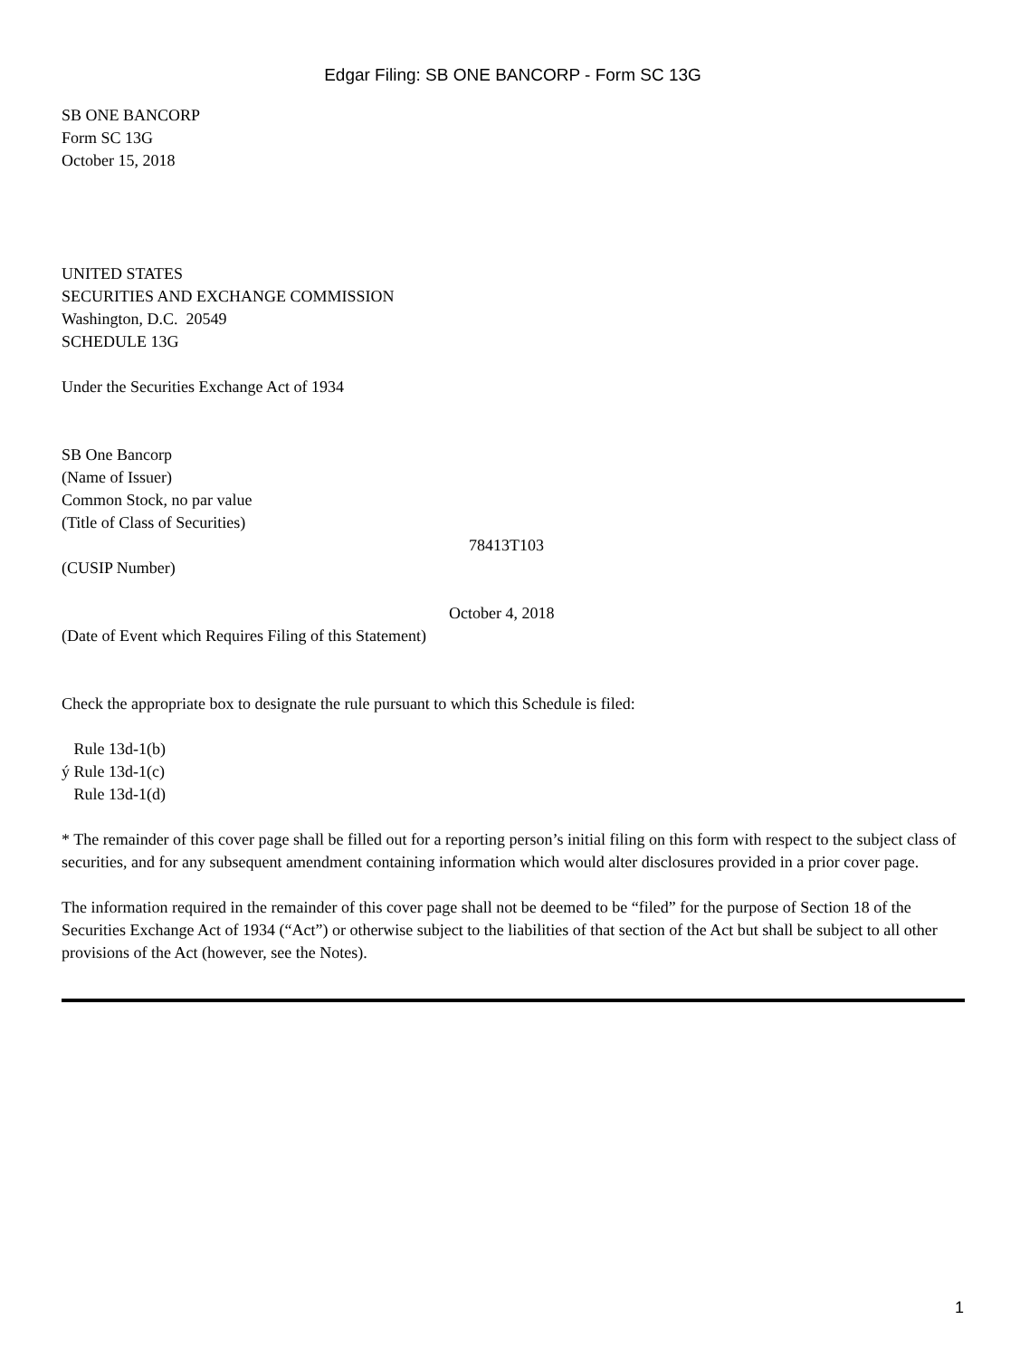Edgar Filing: SB ONE BANCORP - Form SC 13G
SB ONE BANCORP
Form SC 13G
October 15, 2018
UNITED STATES
SECURITIES AND EXCHANGE COMMISSION
Washington, D.C. 20549
SCHEDULE 13G
Under the Securities Exchange Act of 1934
SB One Bancorp
(Name of Issuer)
Common Stock, no par value
(Title of Class of Securities)
78413T103
(CUSIP Number)
October 4, 2018
(Date of Event which Requires Filing of this Statement)
Check the appropriate box to designate the rule pursuant to which this Schedule is filed:
Rule 13d-1(b)
ý Rule 13d-1(c)
Rule 13d-1(d)
* The remainder of this cover page shall be filled out for a reporting person’s initial filing on this form with respect to the subject class of securities, and for any subsequent amendment containing information which would alter disclosures provided in a prior cover page.
The information required in the remainder of this cover page shall not be deemed to be “filed” for the purpose of Section 18 of the Securities Exchange Act of 1934 (“Act”) or otherwise subject to the liabilities of that section of the Act but shall be subject to all other provisions of the Act (however, see the Notes).
1